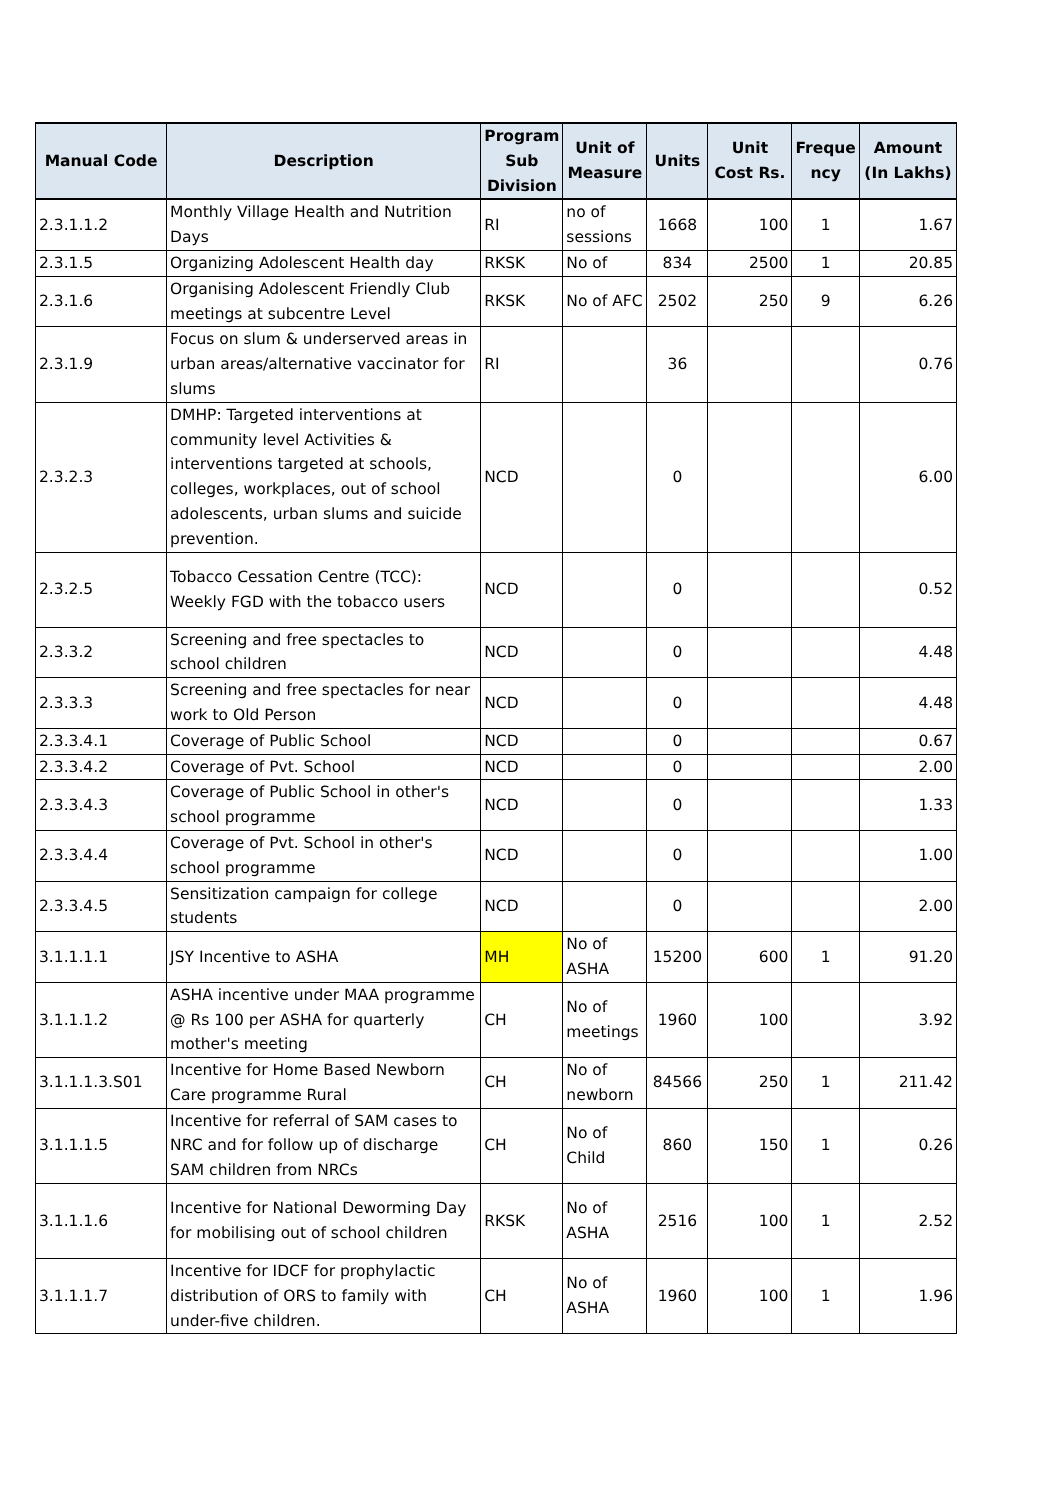| Manual Code | Description | Program Sub Division | Unit of Measure | Units | Unit Cost Rs. | Freque ncy | Amount (In Lakhs) |
| --- | --- | --- | --- | --- | --- | --- | --- |
| 2.3.1.1.2 | Monthly Village Health and Nutrition Days | RI | no of sessions | 1668 | 100 | 1 | 1.67 |
| 2.3.1.5 | Organizing Adolescent Health day | RKSK | No of | 834 | 2500 | 1 | 20.85 |
| 2.3.1.6 | Organising Adolescent Friendly Club meetings at subcentre Level | RKSK | No of AFC | 2502 | 250 | 9 | 6.26 |
| 2.3.1.9 | Focus on slum & underserved areas in urban areas/alternative vaccinator for slums | RI | | 36 | | | 0.76 |
| 2.3.2.3 | DMHP: Targeted interventions at community level Activities & interventions targeted at schools, colleges, workplaces, out of school adolescents, urban slums and suicide prevention. | NCD | | 0 | | | 6.00 |
| 2.3.2.5 | Tobacco Cessation Centre (TCC): Weekly FGD with the tobacco users | NCD | | 0 | | | 0.52 |
| 2.3.3.2 | Screening and free spectacles to school children | NCD | | 0 | | | 4.48 |
| 2.3.3.3 | Screening and free spectacles for near work to Old Person | NCD | | 0 | | | 4.48 |
| 2.3.3.4.1 | Coverage of Public School | NCD | | 0 | | | 0.67 |
| 2.3.3.4.2 | Coverage of Pvt. School | NCD | | 0 | | | 2.00 |
| 2.3.3.4.3 | Coverage of Public School in other's school programme | NCD | | 0 | | | 1.33 |
| 2.3.3.4.4 | Coverage of Pvt. School in other's school programme | NCD | | 0 | | | 1.00 |
| 2.3.3.4.5 | Sensitization campaign for college students | NCD | | 0 | | | 2.00 |
| 3.1.1.1.1 | JSY Incentive to ASHA | MH | No of ASHA | 15200 | 600 | 1 | 91.20 |
| 3.1.1.1.2 | ASHA incentive under MAA programme @ Rs 100 per ASHA for quarterly mother's meeting | CH | No of meetings | 1960 | 100 | | 3.92 |
| 3.1.1.1.3.S01 | Incentive for Home Based Newborn Care programme Rural | CH | No of newborn | 84566 | 250 | 1 | 211.42 |
| 3.1.1.1.5 | Incentive for referral of SAM cases to NRC and for follow up of discharge SAM children from NRCs | CH | No of Child | 860 | 150 | 1 | 0.26 |
| 3.1.1.1.6 | Incentive for National Deworming Day for mobilising out of school children | RKSK | No of ASHA | 2516 | 100 | 1 | 2.52 |
| 3.1.1.1.7 | Incentive for IDCF for prophylactic distribution of ORS to family with under-five children. | CH | No of ASHA | 1960 | 100 | 1 | 1.96 |